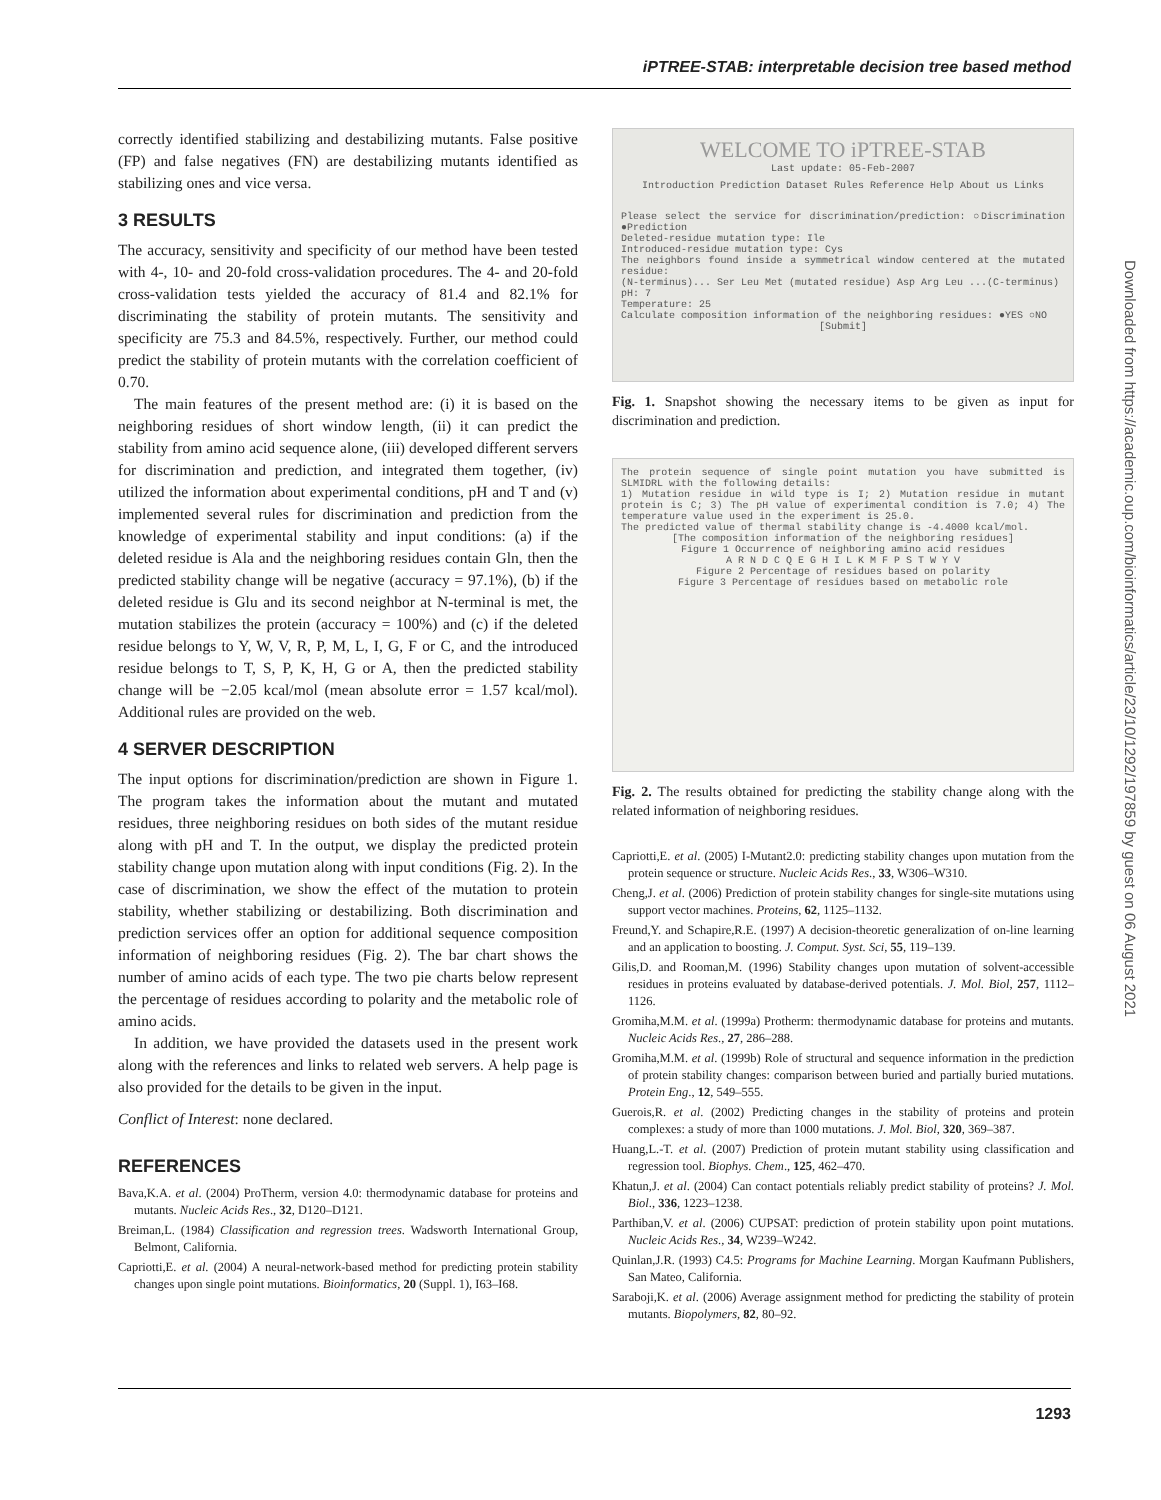iPTREE-STAB: interpretable decision tree based method
correctly identified stabilizing and destabilizing mutants. False positive (FP) and false negatives (FN) are destabilizing mutants identified as stabilizing ones and vice versa.
3 RESULTS
The accuracy, sensitivity and specificity of our method have been tested with 4-, 10- and 20-fold cross-validation procedures. The 4- and 20-fold cross-validation tests yielded the accuracy of 81.4 and 82.1% for discriminating the stability of protein mutants. The sensitivity and specificity are 75.3 and 84.5%, respectively. Further, our method could predict the stability of protein mutants with the correlation coefficient of 0.70.
The main features of the present method are: (i) it is based on the neighboring residues of short window length, (ii) it can predict the stability from amino acid sequence alone, (iii) developed different servers for discrimination and prediction, and integrated them together, (iv) utilized the information about experimental conditions, pH and T and (v) implemented several rules for discrimination and prediction from the knowledge of experimental stability and input conditions: (a) if the deleted residue is Ala and the neighboring residues contain Gln, then the predicted stability change will be negative (accuracy = 97.1%), (b) if the deleted residue is Glu and its second neighbor at N-terminal is met, the mutation stabilizes the protein (accuracy = 100%) and (c) if the deleted residue belongs to Y, W, V, R, P, M, L, I, G, F or C, and the introduced residue belongs to T, S, P, K, H, G or A, then the predicted stability change will be −2.05 kcal/mol (mean absolute error = 1.57 kcal/mol). Additional rules are provided on the web.
4 SERVER DESCRIPTION
The input options for discrimination/prediction are shown in Figure 1. The program takes the information about the mutant and mutated residues, three neighboring residues on both sides of the mutant residue along with pH and T. In the output, we display the predicted protein stability change upon mutation along with input conditions (Fig. 2). In the case of discrimination, we show the effect of the mutation to protein stability, whether stabilizing or destabilizing. Both discrimination and prediction services offer an option for additional sequence composition information of neighboring residues (Fig. 2). The bar chart shows the number of amino acids of each type. The two pie charts below represent the percentage of residues according to polarity and the metabolic role of amino acids.
In addition, we have provided the datasets used in the present work along with the references and links to related web servers. A help page is also provided for the details to be given in the input.
Conflict of Interest: none declared.
REFERENCES
Bava,K.A. et al. (2004) ProTherm, version 4.0: thermodynamic database for proteins and mutants. Nucleic Acids Res., 32, D120–D121.
Breiman,L. (1984) Classification and regression trees. Wadsworth International Group, Belmont, California.
Capriotti,E. et al. (2004) A neural-network-based method for predicting protein stability changes upon single point mutations. Bioinformatics, 20 (Suppl. 1), I63–I68.
WELCOME TO iPTREE-STAB
Last update: 05-Feb-2007
Introduction Prediction Dataset Rules Reference Help About us Links
Please select the service for discrimination/prediction: ○Discrimination ●Prediction
Deleted-residue mutation type: Ile
Introduced-residue mutation type: Cys
The neighbors found inside a symmetrical window centered at the mutated residue:
(N-terminus)... Ser Leu Met (mutated residue) Asp Arg Leu ...(C-terminus)
pH: 7
Temperature: 25
Calculate composition information of the neighboring residues: ●YES ○NO
[Submit]
Fig. 1. Snapshot showing the necessary items to be given as input for discrimination and prediction.
The protein sequence of single point mutation you have submitted is SLMIDRL with the following details:
1) Mutation residue in wild type is I; 2) Mutation residue in mutant protein is C; 3) The pH value of experimental condition is 7.0; 4) The temperature value used in the experiment is 25.0.
The predicted value of thermal stability change is -4.4000 kcal/mol.
[The composition information of the neighboring residues]
Figure 1 Occurrence of neighboring amino acid residues
A R N D C Q E G H I L K M F P S T W Y V
Figure 2 Percentage of residues based on polarity
Figure 3 Percentage of residues based on metabolic role
Fig. 2. The results obtained for predicting the stability change along with the related information of neighboring residues.
Capriotti,E. et al. (2005) I-Mutant2.0: predicting stability changes upon mutation from the protein sequence or structure. Nucleic Acids Res., 33, W306–W310.
Cheng,J. et al. (2006) Prediction of protein stability changes for single-site mutations using support vector machines. Proteins, 62, 1125–1132.
Freund,Y. and Schapire,R.E. (1997) A decision-theoretic generalization of on-line learning and an application to boosting. J. Comput. Syst. Sci, 55, 119–139.
Gilis,D. and Rooman,M. (1996) Stability changes upon mutation of solvent-accessible residues in proteins evaluated by database-derived potentials. J. Mol. Biol, 257, 1112–1126.
Gromiha,M.M. et al. (1999a) Protherm: thermodynamic database for proteins and mutants. Nucleic Acids Res., 27, 286–288.
Gromiha,M.M. et al. (1999b) Role of structural and sequence information in the prediction of protein stability changes: comparison between buried and partially buried mutations. Protein Eng., 12, 549–555.
Guerois,R. et al. (2002) Predicting changes in the stability of proteins and protein complexes: a study of more than 1000 mutations. J. Mol. Biol, 320, 369–387.
Huang,L.-T. et al. (2007) Prediction of protein mutant stability using classification and regression tool. Biophys. Chem., 125, 462–470.
Khatun,J. et al. (2004) Can contact potentials reliably predict stability of proteins? J. Mol. Biol., 336, 1223–1238.
Parthiban,V. et al. (2006) CUPSAT: prediction of protein stability upon point mutations. Nucleic Acids Res., 34, W239–W242.
Quinlan,J.R. (1993) C4.5: Programs for Machine Learning. Morgan Kaufmann Publishers, San Mateo, California.
Saraboji,K. et al. (2006) Average assignment method for predicting the stability of protein mutants. Biopolymers, 82, 80–92.
Downloaded from https://academic.oup.com/bioinformatics/article/23/10/1292/197859 by guest on 06 August 2021
1293